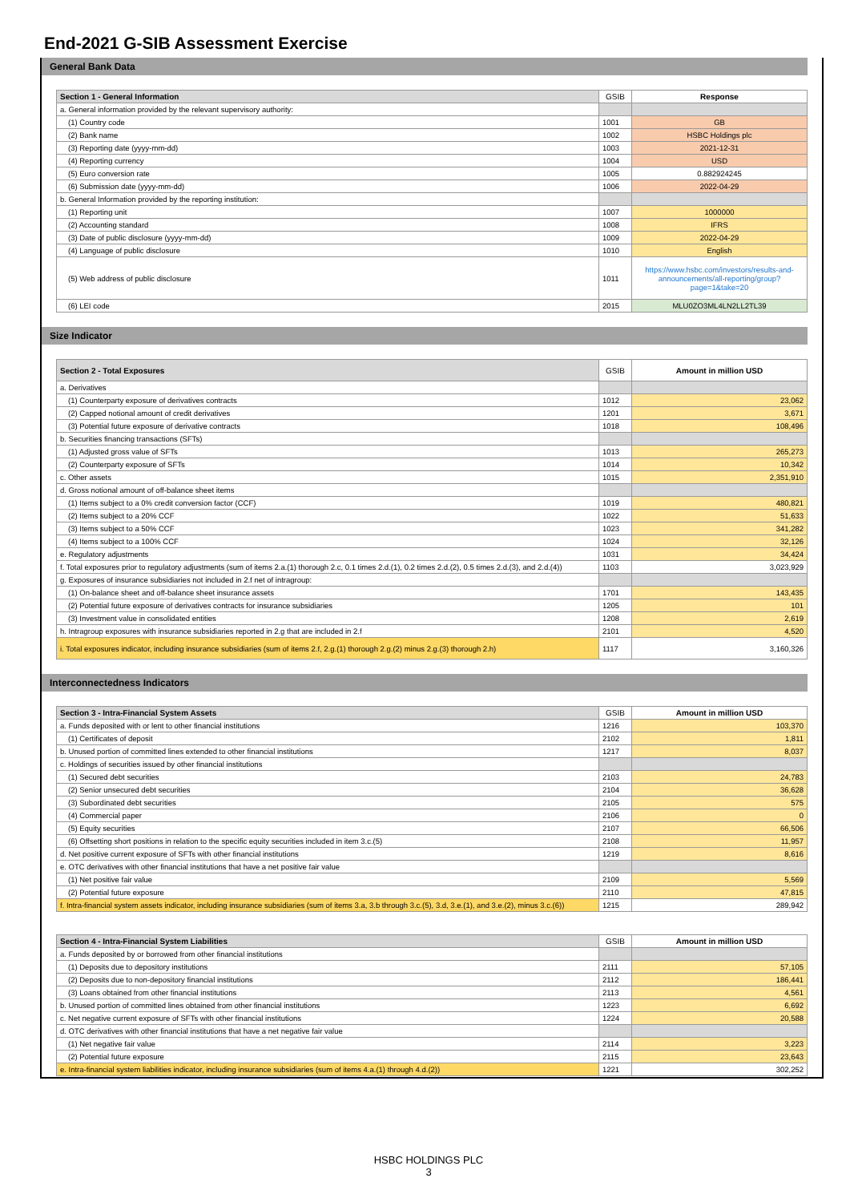End-2021 G-SIB Assessment Exercise
General Bank Data
| Section 1 - General Information | GSIB | Response |
| --- | --- | --- |
| a. General information provided by the relevant supervisory authority: | | |
| (1) Country code | 1001 | GB |
| (2) Bank name | 1002 | HSBC Holdings plc |
| (3) Reporting date (yyyy-mm-dd) | 1003 | 2021-12-31 |
| (4) Reporting currency | 1004 | USD |
| (5) Euro conversion rate | 1005 | 0.882924245 |
| (6) Submission date (yyyy-mm-dd) | 1006 | 2022-04-29 |
| b. General Information provided by the reporting institution: | | |
| (1) Reporting unit | 1007 | 1000000 |
| (2) Accounting standard | 1008 | IFRS |
| (3) Date of public disclosure (yyyy-mm-dd) | 1009 | 2022-04-29 |
| (4) Language of public disclosure | 1010 | English |
| (5) Web address of public disclosure | 1011 | https://www.hsbc.com/investors/results-and-announcements/all-reporting/group?page=1&take=20 |
| (6) LEI code | 2015 | MLU0ZO3ML4LN2LL2TL39 |
Size Indicator
| Section 2 - Total Exposures | GSIB | Amount in million USD |
| --- | --- | --- |
| a. Derivatives | | |
| (1) Counterparty exposure of derivatives contracts | 1012 | 23,062 |
| (2) Capped notional amount of credit derivatives | 1201 | 3,671 |
| (3) Potential future exposure of derivative contracts | 1018 | 108,496 |
| b. Securities financing transactions (SFTs) | | |
| (1) Adjusted gross value of SFTs | 1013 | 265,273 |
| (2) Counterparty exposure of SFTs | 1014 | 10,342 |
| c. Other assets | 1015 | 2,351,910 |
| d. Gross notional amount of off-balance sheet items | | |
| (1) Items subject to a 0% credit conversion factor (CCF) | 1019 | 480,821 |
| (2) Items subject to a 20% CCF | 1022 | 51,633 |
| (3) Items subject to a 50% CCF | 1023 | 341,282 |
| (4) Items subject to a 100% CCF | 1024 | 32,126 |
| e. Regulatory adjustments | 1031 | 34,424 |
| f. Total exposures prior to regulatory adjustments (sum of items 2.a.(1) thorough 2.c, 0.1 times 2.d.(1), 0.2 times 2.d.(2), 0.5 times 2.d.(3), and 2.d.(4)) | 1103 | 3,023,929 |
| g. Exposures of insurance subsidiaries not included in 2.f net of intragroup: | | |
| (1) On-balance sheet and off-balance sheet insurance assets | 1701 | 143,435 |
| (2) Potential future exposure of derivatives contracts for insurance subsidiaries | 1205 | 101 |
| (3) Investment value in consolidated entities | 1208 | 2,619 |
| h. Intragroup exposures with insurance subsidiaries reported in 2.g that are included in 2.f | 2101 | 4,520 |
| i. Total exposures indicator, including insurance subsidiaries (sum of items 2.f, 2.g.(1) thorough 2.g.(2) minus 2.g.(3) thorough 2.h) | 1117 | 3,160,326 |
Interconnectedness Indicators
| Section 3 - Intra-Financial System Assets | GSIB | Amount in million USD |
| --- | --- | --- |
| a. Funds deposited with or lent to other financial institutions | 1216 | 103,370 |
| (1) Certificates of deposit | 2102 | 1,811 |
| b. Unused portion of committed lines extended to other financial institutions | 1217 | 8,037 |
| c. Holdings of securities issued by other financial institutions | | |
| (1) Secured debt securities | 2103 | 24,783 |
| (2) Senior unsecured debt securities | 2104 | 36,628 |
| (3) Subordinated debt securities | 2105 | 575 |
| (4) Commercial paper | 2106 | 0 |
| (5) Equity securities | 2107 | 66,506 |
| (6) Offsetting short positions in relation to the specific equity securities included in item 3.c.(5) | 2108 | 11,957 |
| d. Net positive current exposure of SFTs with other financial institutions | 1219 | 8,616 |
| e. OTC derivatives with other financial institutions that have a net positive fair value | | |
| (1) Net positive fair value | 2109 | 5,569 |
| (2) Potential future exposure | 2110 | 47,815 |
| f. Intra-financial system assets indicator, including insurance subsidiaries (sum of items 3.a, 3.b through 3.c.(5), 3.d, 3.e.(1), and 3.e.(2), minus 3.c.(6)) | 1215 | 289,942 |
| Section 4 - Intra-Financial System Liabilities | GSIB | Amount in million USD |
| --- | --- | --- |
| a. Funds deposited by or borrowed from other financial institutions | | |
| (1) Deposits due to depository institutions | 2111 | 57,105 |
| (2) Deposits due to non-depository financial institutions | 2112 | 186,441 |
| (3) Loans obtained from other financial institutions | 2113 | 4,561 |
| b. Unused portion of committed lines obtained from other financial institutions | 1223 | 6,692 |
| c. Net negative current exposure of SFTs with other financial institutions | 1224 | 20,588 |
| d. OTC derivatives with other financial institutions that have a net negative fair value | | |
| (1) Net negative fair value | 2114 | 3,223 |
| (2) Potential future exposure | 2115 | 23,643 |
| e. Intra-financial system liabilities indicator, including insurance subsidiaries (sum of items 4.a.(1) through 4.d.(2)) | 1221 | 302,252 |
HSBC HOLDINGS PLC
3